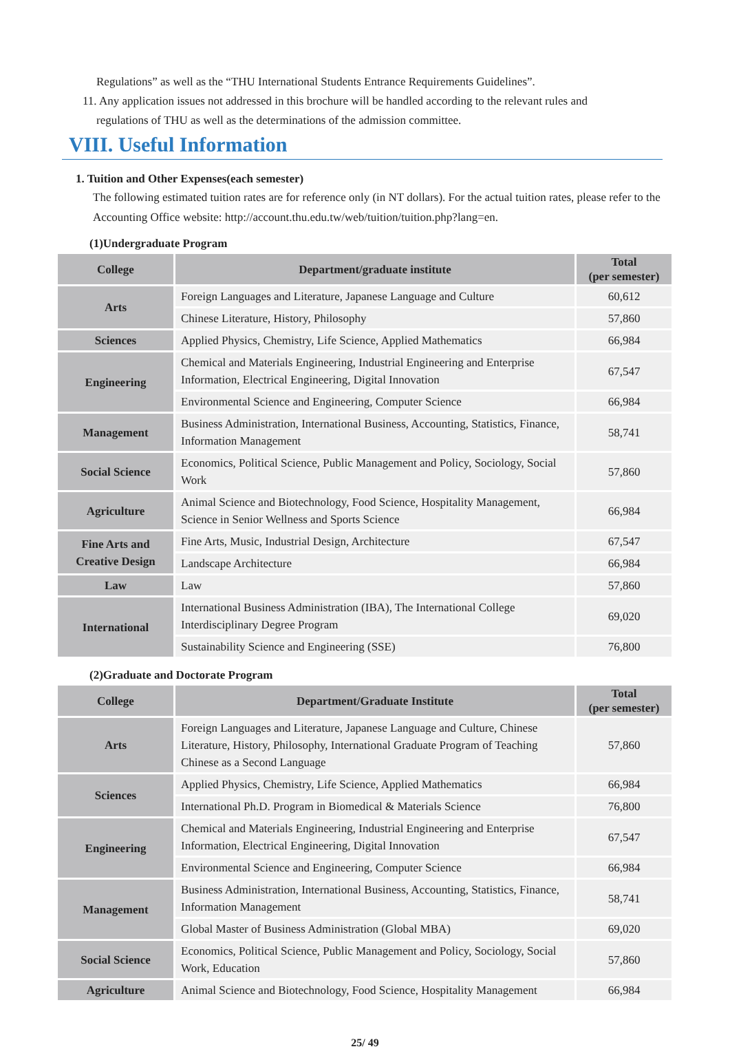Regulations” as well as the “THU International Students Entrance Requirements Guidelines”.
11. Any application issues not addressed in this brochure will be handled according to the relevant rules and
regulations of THU as well as the determinations of the admission committee.
VIII. Useful Information
1. Tuition and Other Expenses(each semester)
The following estimated tuition rates are for reference only (in NT dollars). For the actual tuition rates, please refer to the Accounting Office website: http://account.thu.edu.tw/web/tuition/tuition.php?lang=en.
(1)Undergraduate Program
| College | Department/graduate institute | Total (per semester) |
| --- | --- | --- |
| Arts | Foreign Languages and Literature, Japanese Language and Culture | 60,612 |
| | Chinese Literature, History, Philosophy | 57,860 |
| Sciences | Applied Physics, Chemistry, Life Science, Applied Mathematics | 66,984 |
| Engineering | Chemical and Materials Engineering, Industrial Engineering and Enterprise Information, Electrical Engineering, Digital Innovation | 67,547 |
| | Environmental Science and Engineering, Computer Science | 66,984 |
| Management | Business Administration, International Business, Accounting, Statistics, Finance, Information Management | 58,741 |
| Social Science | Economics, Political Science, Public Management and Policy, Sociology, Social Work | 57,860 |
| Agriculture | Animal Science and Biotechnology, Food Science, Hospitality Management, Science in Senior Wellness and Sports Science | 66,984 |
| Fine Arts and Creative Design | Fine Arts, Music, Industrial Design, Architecture | 67,547 |
| | Landscape Architecture | 66,984 |
| Law | Law | 57,860 |
| International | International Business Administration (IBA), The International College Interdisciplinary Degree Program | 69,020 |
| | Sustainability Science and Engineering (SSE) | 76,800 |
(2)Graduate and Doctorate Program
| College | Department/Graduate Institute | Total (per semester) |
| --- | --- | --- |
| Arts | Foreign Languages and Literature, Japanese Language and Culture, Chinese Literature, History, Philosophy, International Graduate Program of Teaching Chinese as a Second Language | 57,860 |
| Sciences | Applied Physics, Chemistry, Life Science, Applied Mathematics | 66,984 |
| | International Ph.D. Program in Biomedical & Materials Science | 76,800 |
| Engineering | Chemical and Materials Engineering, Industrial Engineering and Enterprise Information, Electrical Engineering, Digital Innovation | 67,547 |
| | Environmental Science and Engineering, Computer Science | 66,984 |
| Management | Business Administration, International Business, Accounting, Statistics, Finance, Information Management | 58,741 |
| | Global Master of Business Administration (Global MBA) | 69,020 |
| Social Science | Economics, Political Science, Public Management and Policy, Sociology, Social Work, Education | 57,860 |
| Agriculture | Animal Science and Biotechnology, Food Science, Hospitality Management | 66,984 |
25/ 49